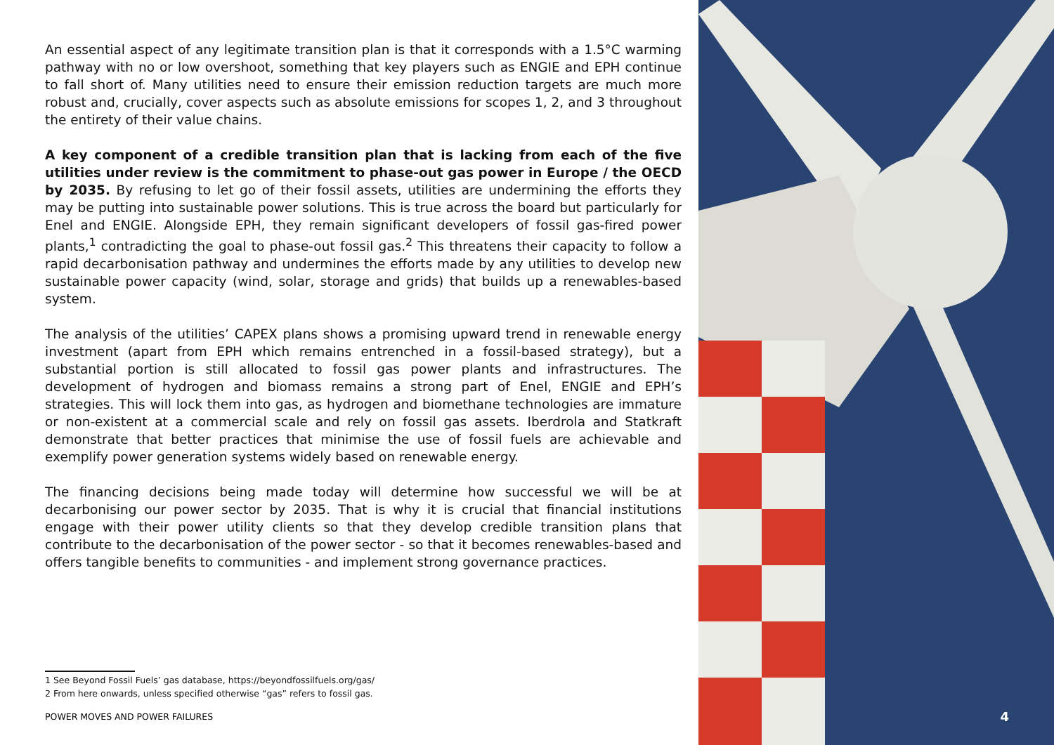An essential aspect of any legitimate transition plan is that it corresponds with a 1.5°C warming pathway with no or low overshoot, something that key players such as ENGIE and EPH continue to fall short of. Many utilities need to ensure their emission reduction targets are much more robust and, crucially, cover aspects such as absolute emissions for scopes 1, 2, and 3 throughout the entirety of their value chains.
A key component of a credible transition plan that is lacking from each of the five utilities under review is the commitment to phase-out gas power in Europe / the OECD by 2035. By refusing to let go of their fossil assets, utilities are undermining the efforts they may be putting into sustainable power solutions. This is true across the board but particularly for Enel and ENGIE. Alongside EPH, they remain significant developers of fossil gas-fired power plants,<sup>1</sup> contradicting the goal to phase-out fossil gas.<sup>2</sup> This threatens their capacity to follow a rapid decarbonisation pathway and undermines the efforts made by any utilities to develop new sustainable power capacity (wind, solar, storage and grids) that builds up a renewables-based system.
The analysis of the utilities’ CAPEX plans shows a promising upward trend in renewable energy investment (apart from EPH which remains entrenched in a fossil-based strategy), but a substantial portion is still allocated to fossil gas power plants and infrastructures. The development of hydrogen and biomass remains a strong part of Enel, ENGIE and EPH’s strategies. This will lock them into gas, as hydrogen and biomethane technologies are immature or non-existent at a commercial scale and rely on fossil gas assets. Iberdrola and Statkraft demonstrate that better practices that minimise the use of fossil fuels are achievable and exemplify power generation systems widely based on renewable energy.
The financing decisions being made today will determine how successful we will be at decarbonising our power sector by 2035. That is why it is crucial that financial institutions engage with their power utility clients so that they develop credible transition plans that contribute to the decarbonisation of the power sector - so that it becomes renewables-based and offers tangible benefits to communities - and implement strong governance practices.
1 See Beyond Fossil Fuels’ gas database, https://beyondfossilfuels.org/gas/
2 From here onwards, unless specified otherwise “gas” refers to fossil gas.
POWER MOVES AND POWER FAILURES
4